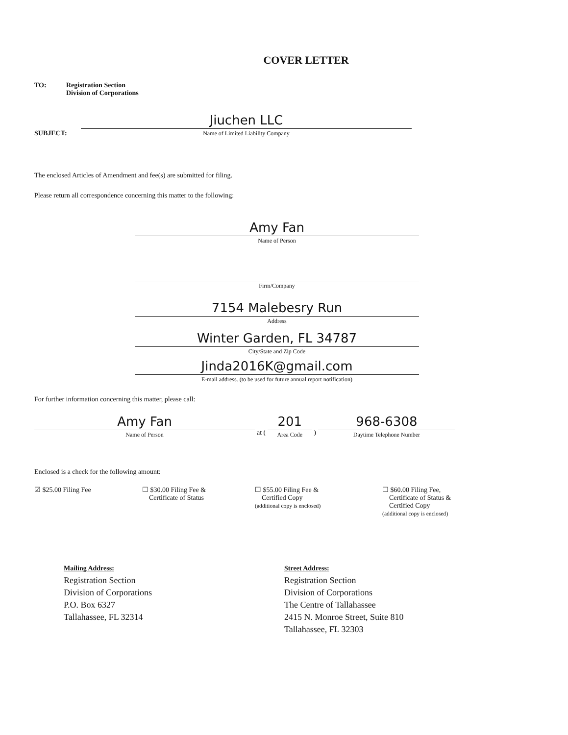COVER LETTER
TO: Registration Section
Division of Corporations
SUBJECT:
Jiuchen LLC
Name of Limited Liability Company
The enclosed Articles of Amendment and fee(s) are submitted for filing.
Please return all correspondence concerning this matter to the following:
Amy Fan
Name of Person
Firm/Company
7154 Malebesry Run
Address
Winter Garden, FL 34787
City/State and Zip Code
Jinda2016K@gmail.com
E-mail address. (to be used for future annual report notification)
For further information concerning this matter, please call:
Amy Fan
Name of Person
at (
201
Area Code
)
968-6308
Daytime Telephone Number
Enclosed is a check for the following amount:
☑ $25.00 Filing Fee ☐ $30.00 Filing Fee &
Certificate of Status
☐ $55.00 Filing Fee &
Certified Copy
(additional copy is enclosed)
☐ $60.00 Filing Fee,
Certificate of Status &
Certified Copy
(additional copy is enclosed)
Mailing Address:
Registration Section
Division of Corporations
P.O. Box 6327
Tallahassee, FL 32314
Street Address:
Registration Section
Division of Corporations
The Centre of Tallahassee
2415 N. Monroe Street, Suite 810
Tallahassee, FL 32303